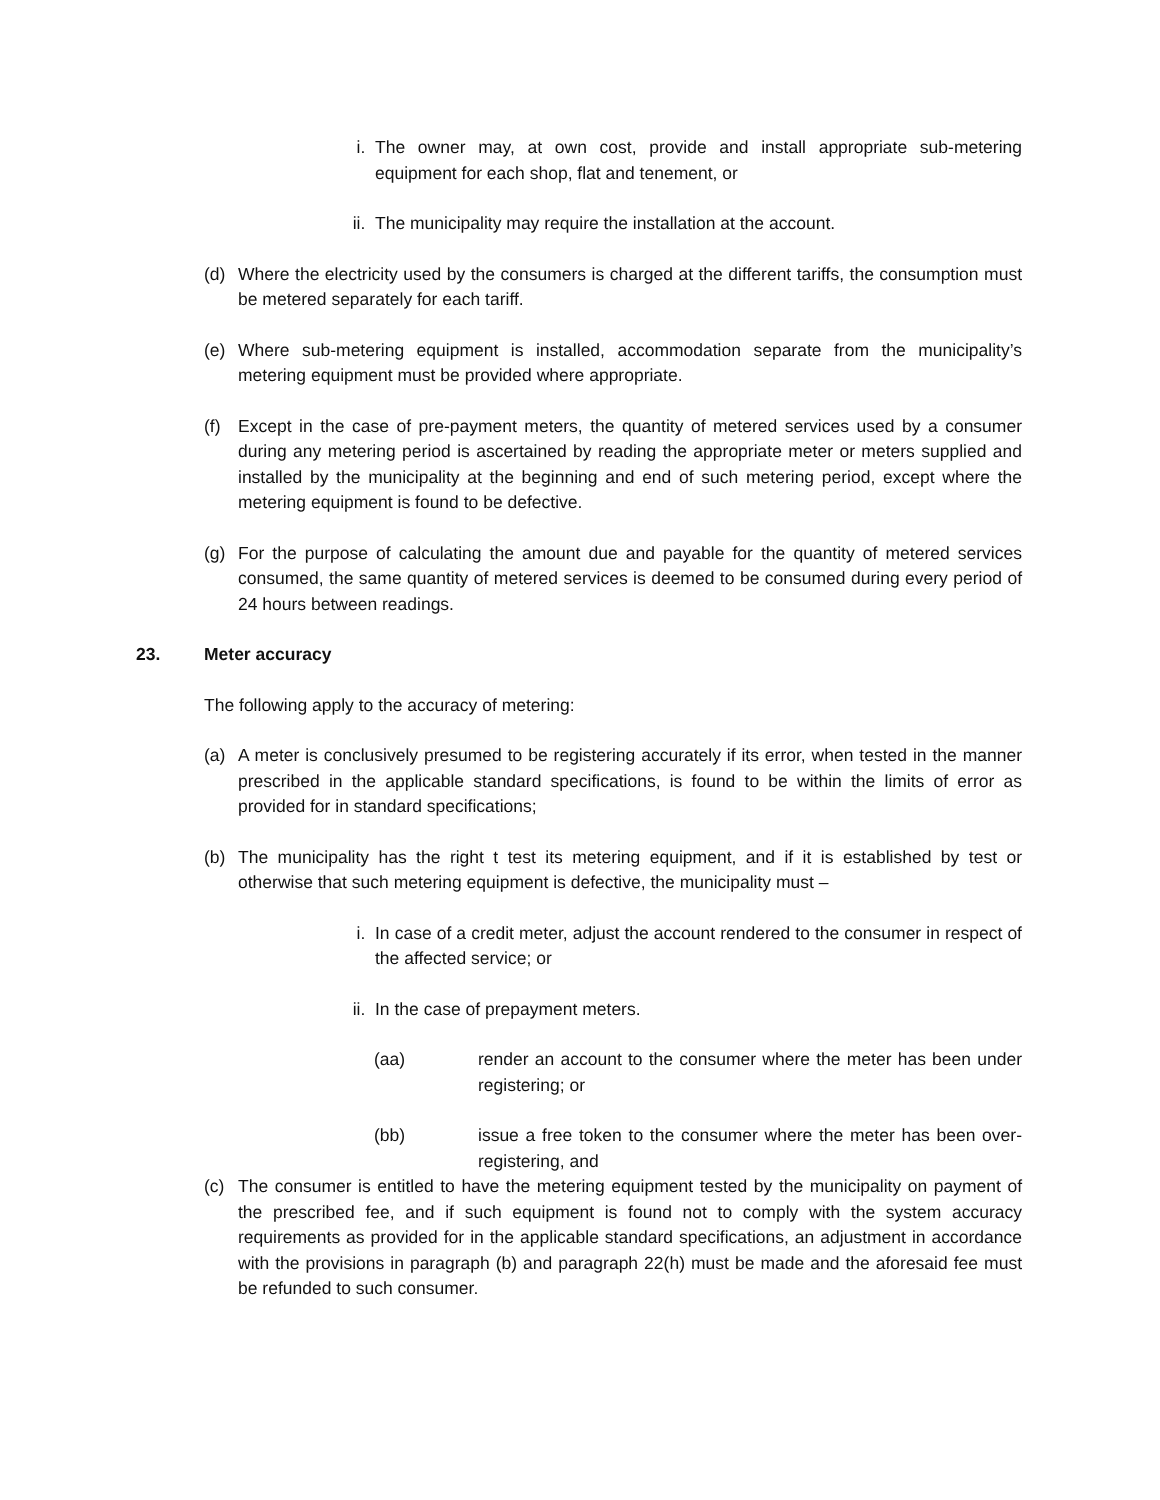i. The owner may, at own cost, provide and install appropriate sub-metering equipment for each shop, flat and tenement, or
ii. The municipality may require the installation at the account.
(d) Where the electricity used by the consumers is charged at the different tariffs, the consumption must be metered separately for each tariff.
(e) Where sub-metering equipment is installed, accommodation separate from the municipality’s metering equipment must be provided where appropriate.
(f) Except in the case of pre-payment meters, the quantity of metered services used by a consumer during any metering period is ascertained by reading the appropriate meter or meters supplied and installed by the municipality at the beginning and end of such metering period, except where the metering equipment is found to be defective.
(g) For the purpose of calculating the amount due and payable for the quantity of metered services consumed, the same quantity of metered services is deemed to be consumed during every period of 24 hours between readings.
23. Meter accuracy
The following apply to the accuracy of metering:
(a) A meter is conclusively presumed to be registering accurately if its error, when tested in the manner prescribed in the applicable standard specifications, is found to be within the limits of error as provided for in standard specifications;
(b) The municipality has the right t test its metering equipment, and if it is established by test or otherwise that such metering equipment is defective, the municipality must –
i. In case of a credit meter, adjust the account rendered to the consumer in respect of the affected service; or
ii. In the case of prepayment meters.
(aa) render an account to the consumer where the meter has been under registering; or
(bb) issue a free token to the consumer where the meter has been over-registering, and
(c) The consumer is entitled to have the metering equipment tested by the municipality on payment of the prescribed fee, and if such equipment is found not to comply with the system accuracy requirements as provided for in the applicable standard specifications, an adjustment in accordance with the provisions in paragraph (b) and paragraph 22(h) must be made and the aforesaid fee must be refunded to such consumer.